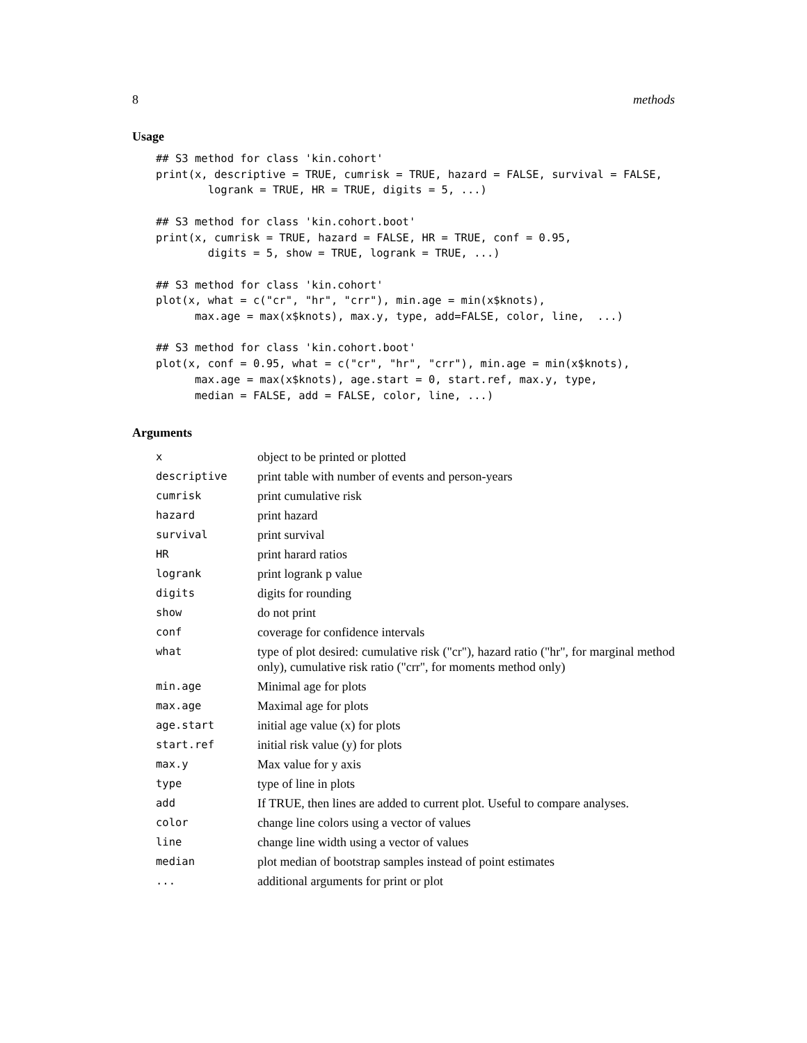8 methods
Usage
## S3 method for class 'kin.cohort'
print(x, descriptive = TRUE, cumrisk = TRUE, hazard = FALSE, survival = FALSE,
        logrank = TRUE, HR = TRUE, digits = 5, ...)

## S3 method for class 'kin.cohort.boot'
print(x, cumrisk = TRUE, hazard = FALSE, HR = TRUE, conf = 0.95,
        digits = 5, show = TRUE, logrank = TRUE, ...)

## S3 method for class 'kin.cohort'
plot(x, what = c("cr", "hr", "crr"), min.age = min(x$knots),
      max.age = max(x$knots), max.y, type, add=FALSE, color, line,  ...)

## S3 method for class 'kin.cohort.boot'
plot(x, conf = 0.95, what = c("cr", "hr", "crr"), min.age = min(x$knots),
      max.age = max(x$knots), age.start = 0, start.ref, max.y, type,
      median = FALSE, add = FALSE, color, line, ...)
Arguments
| x | object to be printed or plotted |
| descriptive | print table with number of events and person-years |
| cumrisk | print cumulative risk |
| hazard | print hazard |
| survival | print survival |
| HR | print harard ratios |
| logrank | print logrank p value |
| digits | digits for rounding |
| show | do not print |
| conf | coverage for confidence intervals |
| what | type of plot desired: cumulative risk ("cr"), hazard ratio ("hr", for marginal method only), cumulative risk ratio ("crr", for moments method only) |
| min.age | Minimal age for plots |
| max.age | Maximal age for plots |
| age.start | initial age value (x) for plots |
| start.ref | initial risk value (y) for plots |
| max.y | Max value for y axis |
| type | type of line in plots |
| add | If TRUE, then lines are added to current plot. Useful to compare analyses. |
| color | change line colors using a vector of values |
| line | change line width using a vector of values |
| median | plot median of bootstrap samples instead of point estimates |
| ... | additional arguments for print or plot |